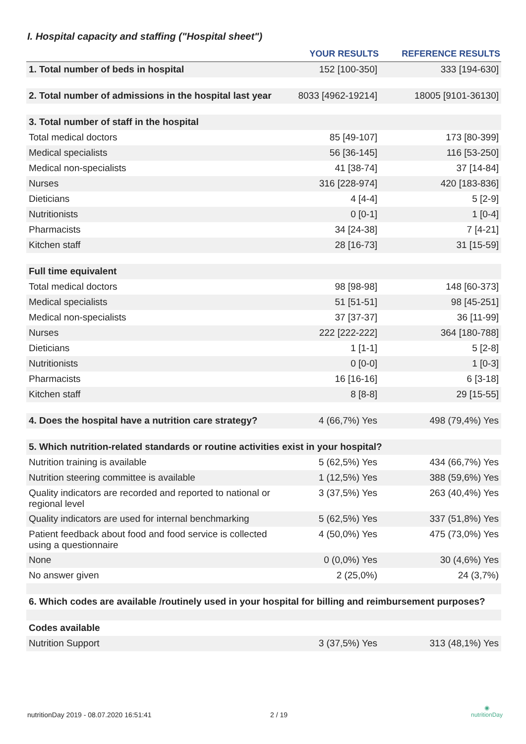I. Hospital capacity and staffing ("Hospital sheet")
| | YOUR RESULTS | REFERENCE RESULTS |
| --- | --- | --- |
| 1. Total number of beds in hospital | 152 [100-350] | 333 [194-630] |
| 2. Total number of admissions in the hospital last year | 8033 [4962-19214] | 18005 [9101-36130] |
| 3. Total number of staff in the hospital | | |
| Total medical doctors | 85 [49-107] | 173 [80-399] |
| Medical specialists | 56 [36-145] | 116 [53-250] |
| Medical non-specialists | 41 [38-74] | 37 [14-84] |
| Nurses | 316 [228-974] | 420 [183-836] |
| Dieticians | 4 [4-4] | 5 [2-9] |
| Nutritionists | 0 [0-1] | 1 [0-4] |
| Pharmacists | 34 [24-38] | 7 [4-21] |
| Kitchen staff | 28 [16-73] | 31 [15-59] |
| Full time equivalent | | |
| Total medical doctors | 98 [98-98] | 148 [60-373] |
| Medical specialists | 51 [51-51] | 98 [45-251] |
| Medical non-specialists | 37 [37-37] | 36 [11-99] |
| Nurses | 222 [222-222] | 364 [180-788] |
| Dieticians | 1 [1-1] | 5 [2-8] |
| Nutritionists | 0 [0-0] | 1 [0-3] |
| Pharmacists | 16 [16-16] | 6 [3-18] |
| Kitchen staff | 8 [8-8] | 29 [15-55] |
| 4. Does the hospital have a nutrition care strategy? | 4 (66,7%) Yes | 498 (79,4%) Yes |
| 5. Which nutrition-related standards or routine activities exist in your hospital? | | |
| Nutrition training is available | 5 (62,5%) Yes | 434 (66,7%) Yes |
| Nutrition steering committee is available | 1 (12,5%) Yes | 388 (59,6%) Yes |
| Quality indicators are recorded and reported to national or regional level | 3 (37,5%) Yes | 263 (40,4%) Yes |
| Quality indicators are used for internal benchmarking | 5 (62,5%) Yes | 337 (51,8%) Yes |
| Patient feedback about food and food service is collected using a questionnaire | 4 (50,0%) Yes | 475 (73,0%) Yes |
| None | 0 (0,0%) Yes | 30 (4,6%) Yes |
| No answer given | 2 (25,0%) | 24 (3,7%) |
| 6. Which codes are available /routinely used in your hospital for billing and reimbursement purposes? | | |
| Codes available | | |
| Nutrition Support | 3 (37,5%) Yes | 313 (48,1%) Yes |
nutritionDay 2019 - 08.07.2020 16:51:41
2 / 19
◉
nutritionDay